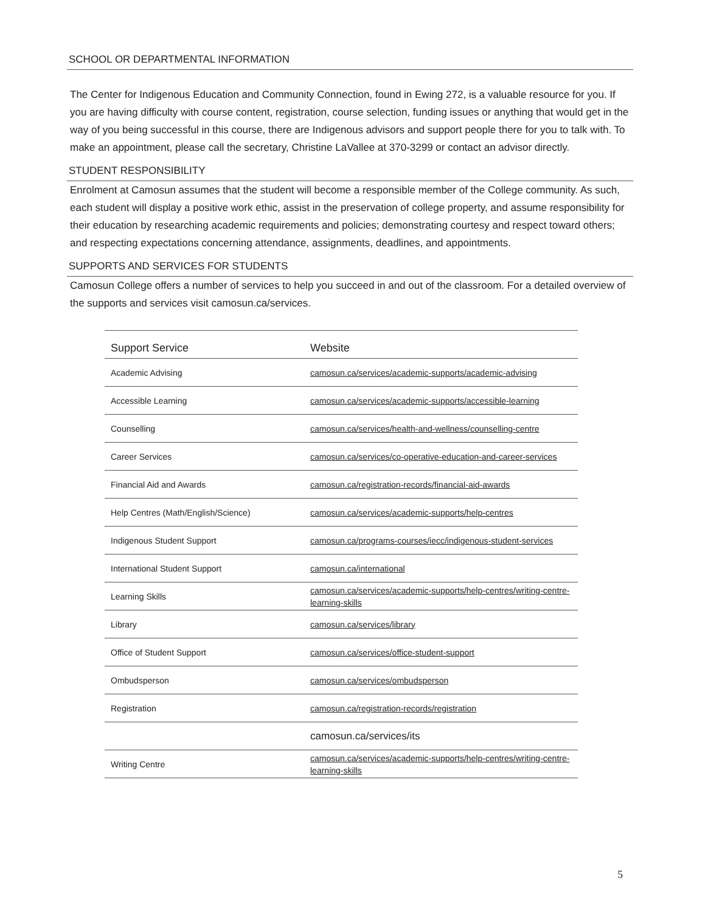SCHOOL OR DEPARTMENTAL INFORMATION
The Center for Indigenous Education and Community Connection, found in Ewing 272, is a valuable resource for you. If you are having difficulty with course content, registration, course selection, funding issues or anything that would get in the way of you being successful in this course, there are Indigenous advisors and support people there for you to talk with. To make an appointment, please call the secretary, Christine LaVallee at 370-3299 or contact an advisor directly.
STUDENT RESPONSIBILITY
Enrolment at Camosun assumes that the student will become a responsible member of the College community. As such, each student will display a positive work ethic, assist in the preservation of college property, and assume responsibility for their education by researching academic requirements and policies; demonstrating courtesy and respect toward others; and respecting expectations concerning attendance, assignments, deadlines, and appointments.
SUPPORTS AND SERVICES FOR STUDENTS
Camosun College offers a number of services to help you succeed in and out of the classroom. For a detailed overview of the supports and services visit camosun.ca/services.
| Support Service | Website |
| --- | --- |
| Academic Advising | camosun.ca/services/academic-supports/academic-advising |
| Accessible Learning | camosun.ca/services/academic-supports/accessible-learning |
| Counselling | camosun.ca/services/health-and-wellness/counselling-centre |
| Career Services | camosun.ca/services/co-operative-education-and-career-services |
| Financial Aid and Awards | camosun.ca/registration-records/financial-aid-awards |
| Help Centres (Math/English/Science) | camosun.ca/services/academic-supports/help-centres |
| Indigenous Student Support | camosun.ca/programs-courses/iecc/indigenous-student-services |
| International Student Support | camosun.ca/international |
| Learning Skills | camosun.ca/services/academic-supports/help-centres/writing-centre-learning-skills |
| Library | camosun.ca/services/library |
| Office of Student Support | camosun.ca/services/office-student-support |
| Ombudsperson | camosun.ca/services/ombudsperson |
| Registration | camosun.ca/registration-records/registration |
| | camosun.ca/services/its |
| Writing Centre | camosun.ca/services/academic-supports/help-centres/writing-centre-learning-skills |
5